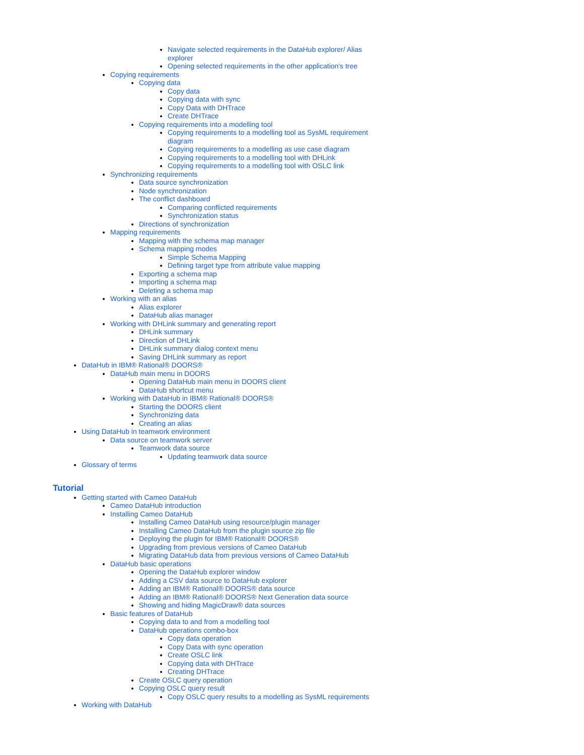Navigate selected requirements in the DataHub explorer/ Alias
explorer
Opening selected requirements in the other application's tree
Copying requirements
Copying data
Copy data
Copying data with sync
Copy Data with DHTrace
Create DHTrace
Copying requirements into a modelling tool
Copying requirements to a modelling tool as SysML requirement
diagram
Copying requirements to a modelling as use case diagram
Copying requirements to a modelling tool with DHLink
Copying requirements to a modelling tool with OSLC link
Synchronizing requirements
Data source synchronization
Node synchronization
The conflict dashboard
Comparing conflicted requirements
Synchronization status
Directions of synchronization
Mapping requirements
Mapping with the schema map manager
Schema mapping modes
Simple Schema Mapping
Defining target type from attribute value mapping
Exporting a schema map
Importing a schema map
Deleting a schema map
Working with an alias
Alias explorer
DataHub alias manager
Working with DHLink summary and generating report
DHLink summary
Direction of DHLink
DHLink summary dialog context menu
Saving DHLink summary as report
DataHub in IBM® Rational® DOORS®
DataHub main menu in DOORS
Opening DataHub main menu in DOORS client
DataHub shortcut menu
Working with DataHub in IBM® Rational® DOORS®
Starting the DOORS client
Synchronizing data
Creating an alias
Using DataHub in teamwork environment
Data source on teamwork server
Teamwork data source
Updating teamwork data source
Glossary of terms
Tutorial
Getting started with Cameo DataHub
Cameo DataHub introduction
Installing Cameo DataHub
Installing Cameo DataHub using resource/plugin manager
Installing Cameo DataHub from the plugin source zip file
Deploying the plugin for IBM® Rational® DOORS®
Upgrading from previous versions of Cameo DataHub
Migrating DataHub data from previous versions of Cameo DataHub
DataHub basic operations
Opening the DataHub explorer window
Adding a CSV data source to DataHub explorer
Adding an IBM® Rational® DOORS® data source
Adding an IBM® Rational® DOORS® Next Generation data source
Showing and hiding MagicDraw® data sources
Basic features of DataHub
Copying data to and from a modelling tool
DataHub operations combo-box
Copy data operation
Copy Data with sync operation
Create OSLC link
Copying data with DHTrace
Creating DHTrace
Create OSLC query operation
Copying OSLC query result
Copy OSLC query results to a modelling as SysML requirements
Working with DataHub